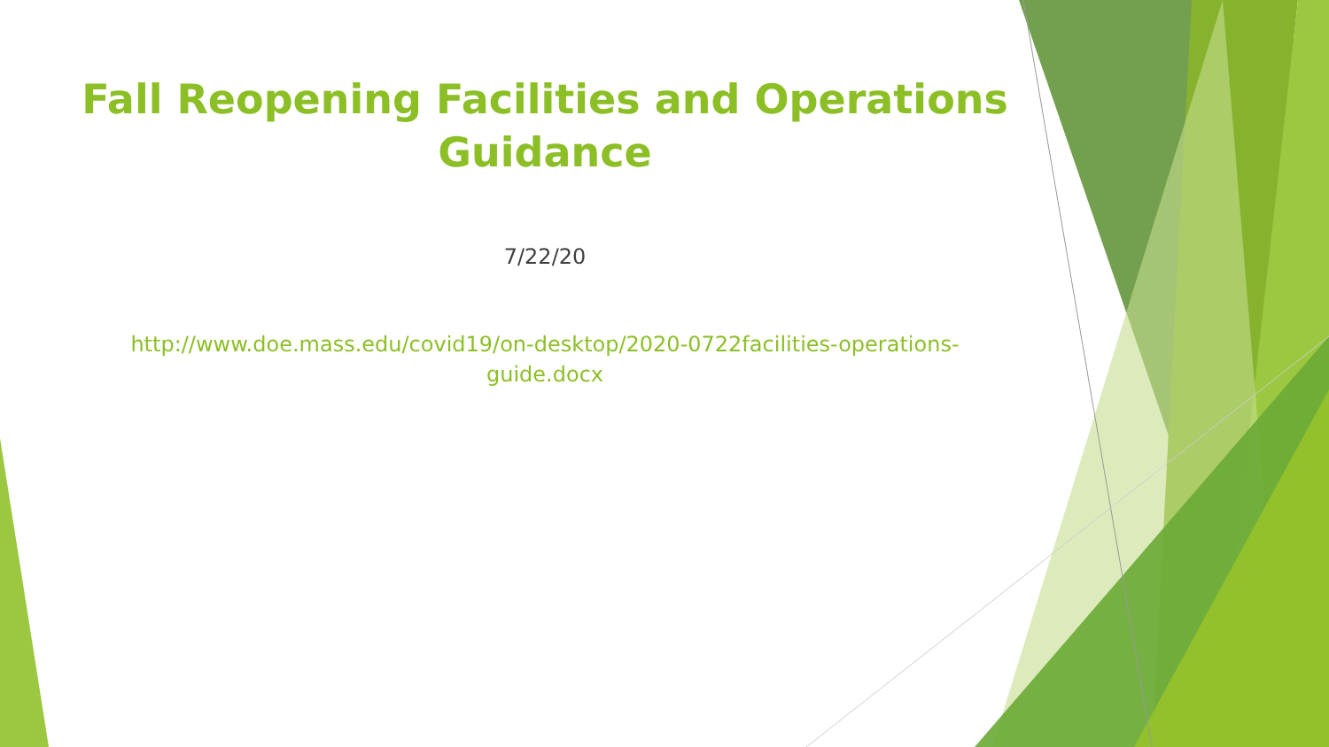Fall Reopening Facilities and Operations
Guidance
7/22/20
http://www.doe.mass.edu/covid19/on-desktop/2020-0722facilities-operations-
guide.docx